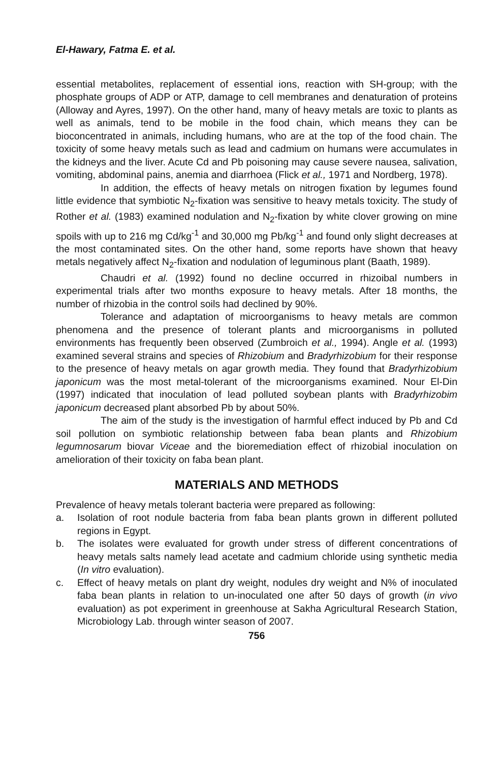El-Hawary, Fatma E. et al.
essential metabolites, replacement of essential ions, reaction with SH-group; with the phosphate groups of ADP or ATP, damage to cell membranes and denaturation of proteins (Alloway and Ayres, 1997). On the other hand, many of heavy metals are toxic to plants as well as animals, tend to be mobile in the food chain, which means they can be bioconcentrated in animals, including humans, who are at the top of the food chain. The toxicity of some heavy metals such as lead and cadmium on humans were accumulates in the kidneys and the liver. Acute Cd and Pb poisoning may cause severe nausea, salivation, vomiting, abdominal pains, anemia and diarrhoea (Flick et al., 1971 and Nordberg, 1978).
In addition, the effects of heavy metals on nitrogen fixation by legumes found little evidence that symbiotic N<sub>2</sub>-fixation was sensitive to heavy metals toxicity. The study of Rother et al. (1983) examined nodulation and N<sub>2</sub>-fixation by white clover growing on mine spoils with up to 216 mg Cd/kg<sup>-1</sup> and 30,000 mg Pb/kg<sup>-1</sup> and found only slight decreases at the most contaminated sites. On the other hand, some reports have shown that heavy metals negatively affect N<sub>2</sub>-fixation and nodulation of leguminous plant (Baath, 1989).
Chaudri et al. (1992) found no decline occurred in rhizoibal numbers in experimental trials after two months exposure to heavy metals. After 18 months, the number of rhizobia in the control soils had declined by 90%.
Tolerance and adaptation of microorganisms to heavy metals are common phenomena and the presence of tolerant plants and microorganisms in polluted environments has frequently been observed (Zumbroich et al., 1994). Angle et al. (1993) examined several strains and species of Rhizobium and Bradyrhizobium for their response to the presence of heavy metals on agar growth media. They found that Bradyrhizobium japonicum was the most metal-tolerant of the microorganisms examined. Nour El-Din (1997) indicated that inoculation of lead polluted soybean plants with Bradyrhizobim japonicum decreased plant absorbed Pb by about 50%.
The aim of the study is the investigation of harmful effect induced by Pb and Cd soil pollution on symbiotic relationship between faba bean plants and Rhizobium legumnosarum biovar Viceae and the bioremediation effect of rhizobial inoculation on amelioration of their toxicity on faba bean plant.
MATERIALS AND METHODS
Prevalence of heavy metals tolerant bacteria were prepared as following:
a. Isolation of root nodule bacteria from faba bean plants grown in different polluted regions in Egypt.
b. The isolates were evaluated for growth under stress of different concentrations of heavy metals salts namely lead acetate and cadmium chloride using synthetic media (In vitro evaluation).
c. Effect of heavy metals on plant dry weight, nodules dry weight and N% of inoculated faba bean plants in relation to un-inoculated one after 50 days of growth (in vivo evaluation) as pot experiment in greenhouse at Sakha Agricultural Research Station, Microbiology Lab. through winter season of 2007.
756